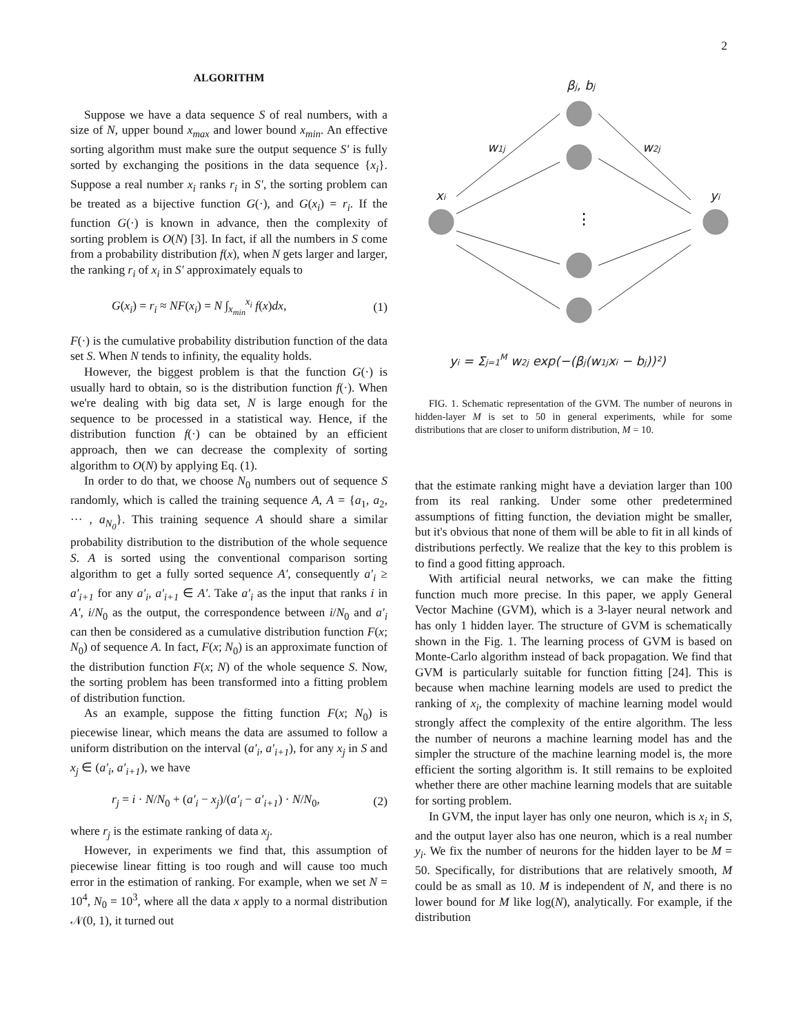2
ALGORITHM
Suppose we have a data sequence S of real numbers, with a size of N, upper bound x<sub>max</sub> and lower bound x<sub>min</sub>. An effective sorting algorithm must make sure the output sequence S′ is fully sorted by exchanging the positions in the data sequence {x<sub>i</sub>}. Suppose a real number x<sub>i</sub> ranks r<sub>i</sub> in S′, the sorting problem can be treated as a bijective function G(·), and G(x<sub>i</sub>) = r<sub>i</sub>. If the function G(·) is known in advance, then the complexity of sorting problem is O(N) [3]. In fact, if all the numbers in S come from a probability distribution f(x), when N gets larger and larger, the ranking r<sub>i</sub> of x<sub>i</sub> in S′ approximately equals to
G(x<sub>i</sub>) = r<sub>i</sub> ≈ NF(x<sub>i</sub>) = N ∫<sub>x<sub>min</sub></sub><sup>x<sub>i</sub></sup> f(x)dx, (1)
F(·) is the cumulative probability distribution function of the data set S. When N tends to infinity, the equality holds.
However, the biggest problem is that the function G(·) is usually hard to obtain, so is the distribution function f(·). When we're dealing with big data set, N is large enough for the sequence to be processed in a statistical way. Hence, if the distribution function f(·) can be obtained by an efficient approach, then we can decrease the complexity of sorting algorithm to O(N) by applying Eq. (1).
In order to do that, we choose N<sub>0</sub> numbers out of sequence S randomly, which is called the training sequence A, A = {a<sub>1</sub>, a<sub>2</sub>, ··· , a<sub>N<sub>0</sub></sub>}. This training sequence A should share a similar probability distribution to the distribution of the whole sequence S. A is sorted using the conventional comparison sorting algorithm to get a fully sorted sequence A′, consequently a′<sub>i</sub> ≥ a′<sub>i+1</sub> for any a′<sub>i</sub>, a′<sub>i+1</sub> ∈ A′. Take a′<sub>i</sub> as the input that ranks i in A′, i/N<sub>0</sub> as the output, the correspondence between i/N<sub>0</sub> and a′<sub>i</sub> can then be considered as a cumulative distribution function F(x; N<sub>0</sub>) of sequence A. In fact, F(x; N<sub>0</sub>) is an approximate function of the distribution function F(x; N) of the whole sequence S. Now, the sorting problem has been transformed into a fitting problem of distribution function.
As an example, suppose the fitting function F(x; N<sub>0</sub>) is piecewise linear, which means the data are assumed to follow a uniform distribution on the interval (a′<sub>i</sub>, a′<sub>i+1</sub>), for any x<sub>j</sub> in S and x<sub>j</sub> ∈ (a′<sub>i</sub>, a′<sub>i+1</sub>), we have
r<sub>j</sub> = i · N/N<sub>0</sub> + (a′<sub>i</sub> − x<sub>j</sub>)/(a′<sub>i</sub> − a′<sub>i+1</sub>) · N/N<sub>0</sub>, (2)
where r<sub>j</sub> is the estimate ranking of data x<sub>j</sub>.
However, in experiments we find that, this assumption of piecewise linear fitting is too rough and will cause too much error in the estimation of ranking. For example, when we set N = 10<sup>4</sup>, N<sub>0</sub> = 10<sup>3</sup>, where all the data x apply to a normal distribution 𝒩(0, 1), it turned out
βj, bj
w1j
w2j
xi
yi
yi = Σj=1M w2j exp(−(βj(w1jxi − bj))²)
⋮
FIG. 1. Schematic representation of the GVM. The number of neurons in hidden-layer M is set to 50 in general experiments, while for some distributions that are closer to uniform distribution, M = 10.
that the estimate ranking might have a deviation larger than 100 from its real ranking. Under some other predetermined assumptions of fitting function, the deviation might be smaller, but it's obvious that none of them will be able to fit in all kinds of distributions perfectly. We realize that the key to this problem is to find a good fitting approach.
With artificial neural networks, we can make the fitting function much more precise. In this paper, we apply General Vector Machine (GVM), which is a 3-layer neural network and has only 1 hidden layer. The structure of GVM is schematically shown in the Fig. 1. The learning process of GVM is based on Monte-Carlo algorithm instead of back propagation. We find that GVM is particularly suitable for function fitting [24]. This is because when machine learning models are used to predict the ranking of x<sub>i</sub>, the complexity of machine learning model would strongly affect the complexity of the entire algorithm. The less the number of neurons a machine learning model has and the simpler the structure of the machine learning model is, the more efficient the sorting algorithm is. It still remains to be exploited whether there are other machine learning models that are suitable for sorting problem.
In GVM, the input layer has only one neuron, which is x<sub>i</sub> in S, and the output layer also has one neuron, which is a real number y<sub>i</sub>. We fix the number of neurons for the hidden layer to be M = 50. Specifically, for distributions that are relatively smooth, M could be as small as 10. M is independent of N, and there is no lower bound for M like log(N), analytically. For example, if the distribution